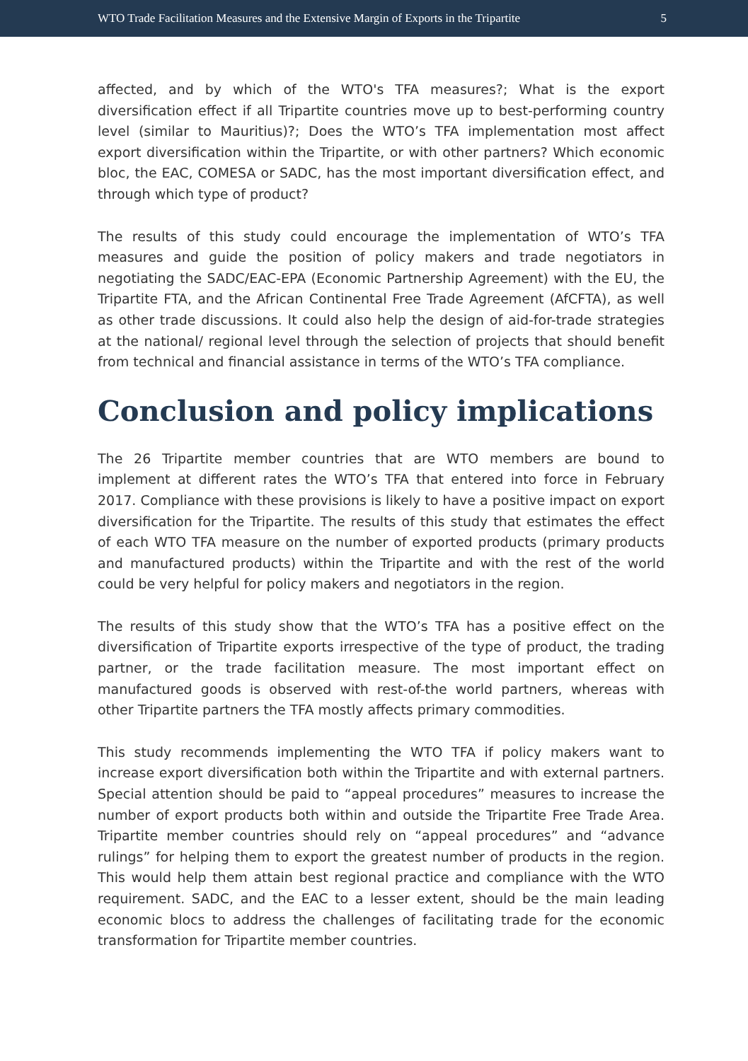WTO Trade Facilitation Measures and the Extensive Margin of Exports in the Tripartite 5
affected, and by which of the WTO's TFA measures?; What is the export diversification effect if all Tripartite countries move up to best-performing country level (similar to Mauritius)?; Does the WTO’s TFA implementation most affect export diversification within the Tripartite, or with other partners? Which economic bloc, the EAC, COMESA or SADC, has the most important diversification effect, and through which type of product?
The results of this study could encourage the implementation of WTO’s TFA measures and guide the position of policy makers and trade negotiators in negotiating the SADC/EAC-EPA (Economic Partnership Agreement) with the EU, the Tripartite FTA, and the African Continental Free Trade Agreement (AfCFTA), as well as other trade discussions. It could also help the design of aid-for-trade strategies at the national/ regional level through the selection of projects that should benefit from technical and financial assistance in terms of the WTO’s TFA compliance.
Conclusion and policy implications
The 26 Tripartite member countries that are WTO members are bound to implement at different rates the WTO’s TFA that entered into force in February 2017. Compliance with these provisions is likely to have a positive impact on export diversification for the Tripartite. The results of this study that estimates the effect of each WTO TFA measure on the number of exported products (primary products and manufactured products) within the Tripartite and with the rest of the world could be very helpful for policy makers and negotiators in the region.
The results of this study show that the WTO’s TFA has a positive effect on the diversification of Tripartite exports irrespective of the type of product, the trading partner, or the trade facilitation measure. The most important effect on manufactured goods is observed with rest-of-the world partners, whereas with other Tripartite partners the TFA mostly affects primary commodities.
This study recommends implementing the WTO TFA if policy makers want to increase export diversification both within the Tripartite and with external partners. Special attention should be paid to “appeal procedures” measures to increase the number of export products both within and outside the Tripartite Free Trade Area. Tripartite member countries should rely on “appeal procedures” and “advance rulings” for helping them to export the greatest number of products in the region. This would help them attain best regional practice and compliance with the WTO requirement. SADC, and the EAC to a lesser extent, should be the main leading economic blocs to address the challenges of facilitating trade for the economic transformation for Tripartite member countries.